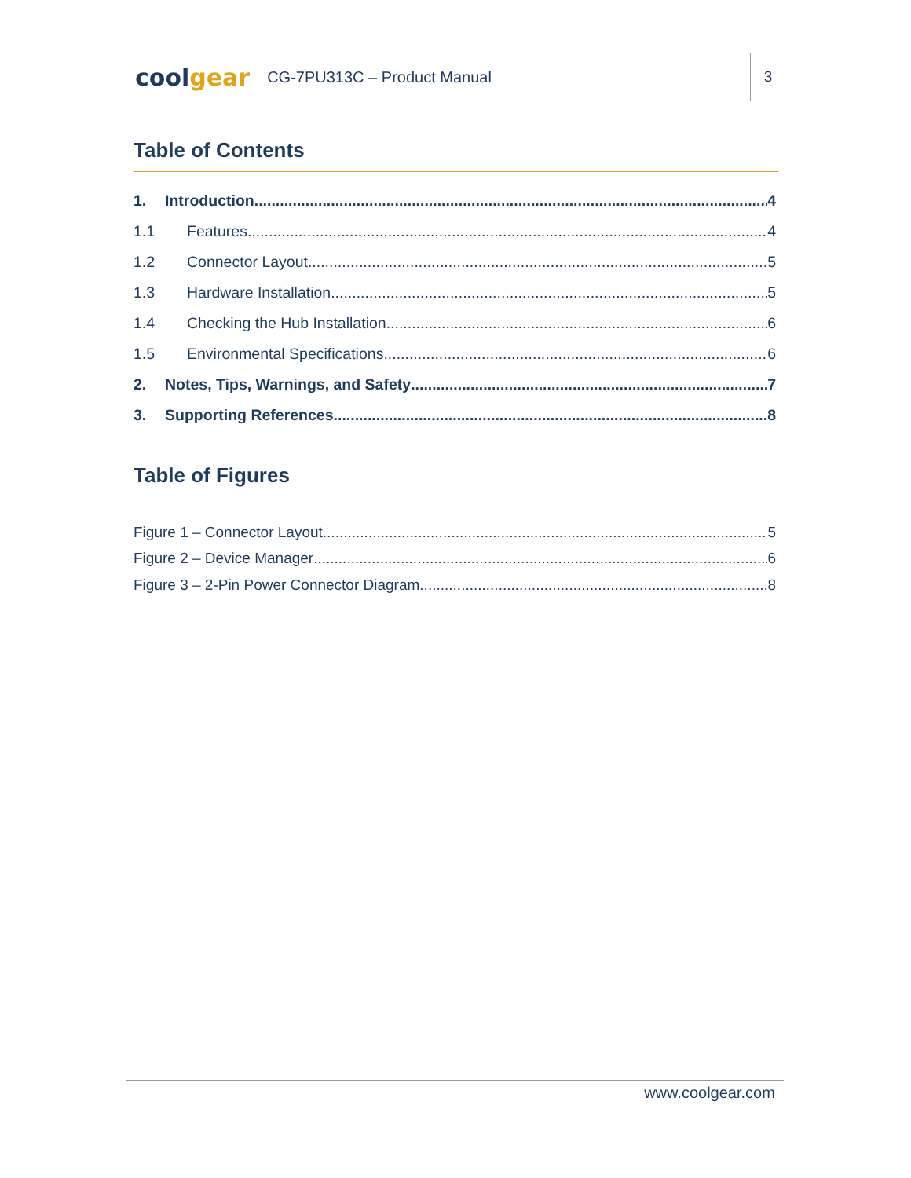coolgear
CG-7PU313C – Product Manual
3
Table of Contents
1. Introduction 4
1.1 Features 4
1.2 Connector Layout 5
1.3 Hardware Installation 5
1.4 Checking the Hub Installation 6
1.5 Environmental Specifications 6
2. Notes, Tips, Warnings, and Safety 7
3. Supporting References 8
Table of Figures
Figure 1 – Connector Layout 5
Figure 2 – Device Manager 6
Figure 3 – 2-Pin Power Connector Diagram 8
www.coolgear.com